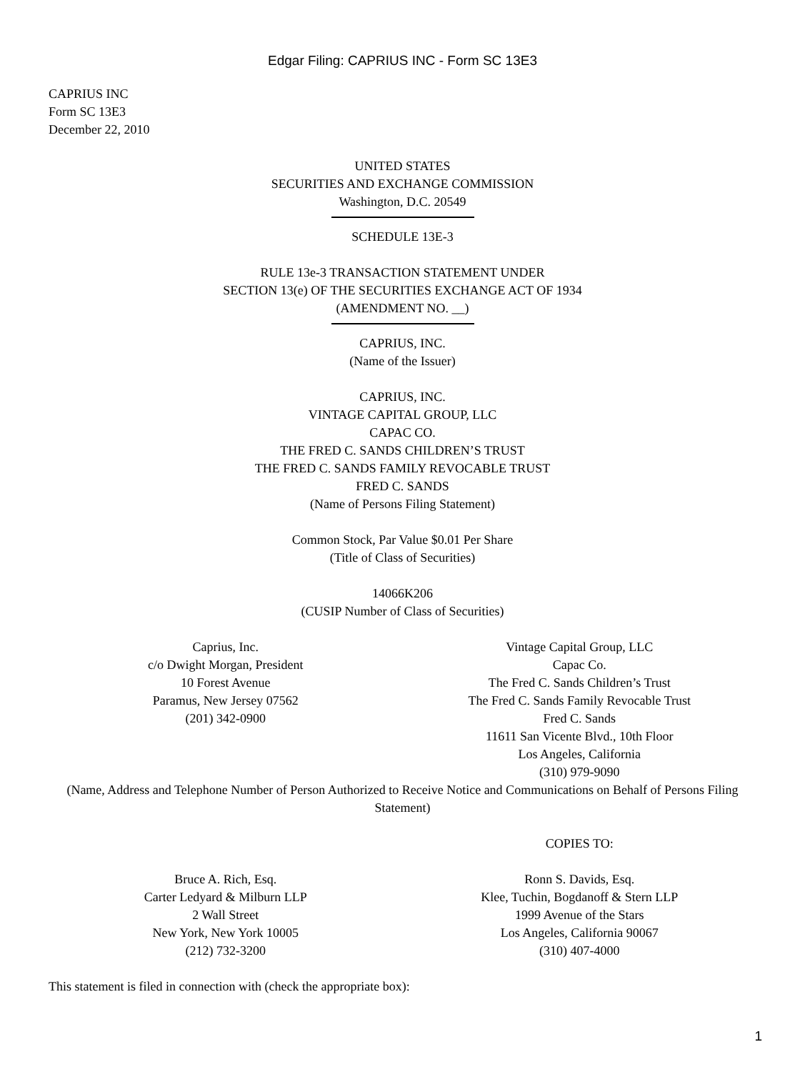Edgar Filing: CAPRIUS INC - Form SC 13E3
CAPRIUS INC
Form SC 13E3
December 22, 2010
UNITED STATES
SECURITIES AND EXCHANGE COMMISSION
Washington, D.C. 20549
SCHEDULE 13E-3
RULE 13e-3 TRANSACTION STATEMENT UNDER
SECTION 13(e) OF THE SECURITIES EXCHANGE ACT OF 1934
(AMENDMENT NO. __)
CAPRIUS, INC.
(Name of the Issuer)
CAPRIUS, INC.
VINTAGE CAPITAL GROUP, LLC
CAPAC CO.
THE FRED C. SANDS CHILDREN’S TRUST
THE FRED C. SANDS FAMILY REVOCABLE TRUST
FRED C. SANDS
(Name of Persons Filing Statement)
Common Stock, Par Value $0.01 Per Share
(Title of Class of Securities)
14066K206
(CUSIP Number of Class of Securities)
Caprius, Inc.
c/o Dwight Morgan, President
10 Forest Avenue
Paramus, New Jersey 07562
(201) 342-0900
Vintage Capital Group, LLC
Capac Co.
The Fred C. Sands Children’s Trust
The Fred C. Sands Family Revocable Trust
Fred C. Sands
11611 San Vicente Blvd., 10th Floor
Los Angeles, California
(310) 979-9090
(Name, Address and Telephone Number of Person Authorized to Receive Notice and Communications on Behalf of Persons Filing Statement)
COPIES TO:
Bruce A. Rich, Esq.
Carter Ledyard & Milburn LLP
2 Wall Street
New York, New York 10005
(212) 732-3200
Ronn S. Davids, Esq.
Klee, Tuchin, Bogdanoff & Stern LLP
1999 Avenue of the Stars
Los Angeles, California 90067
(310) 407-4000
This statement is filed in connection with (check the appropriate box):
1